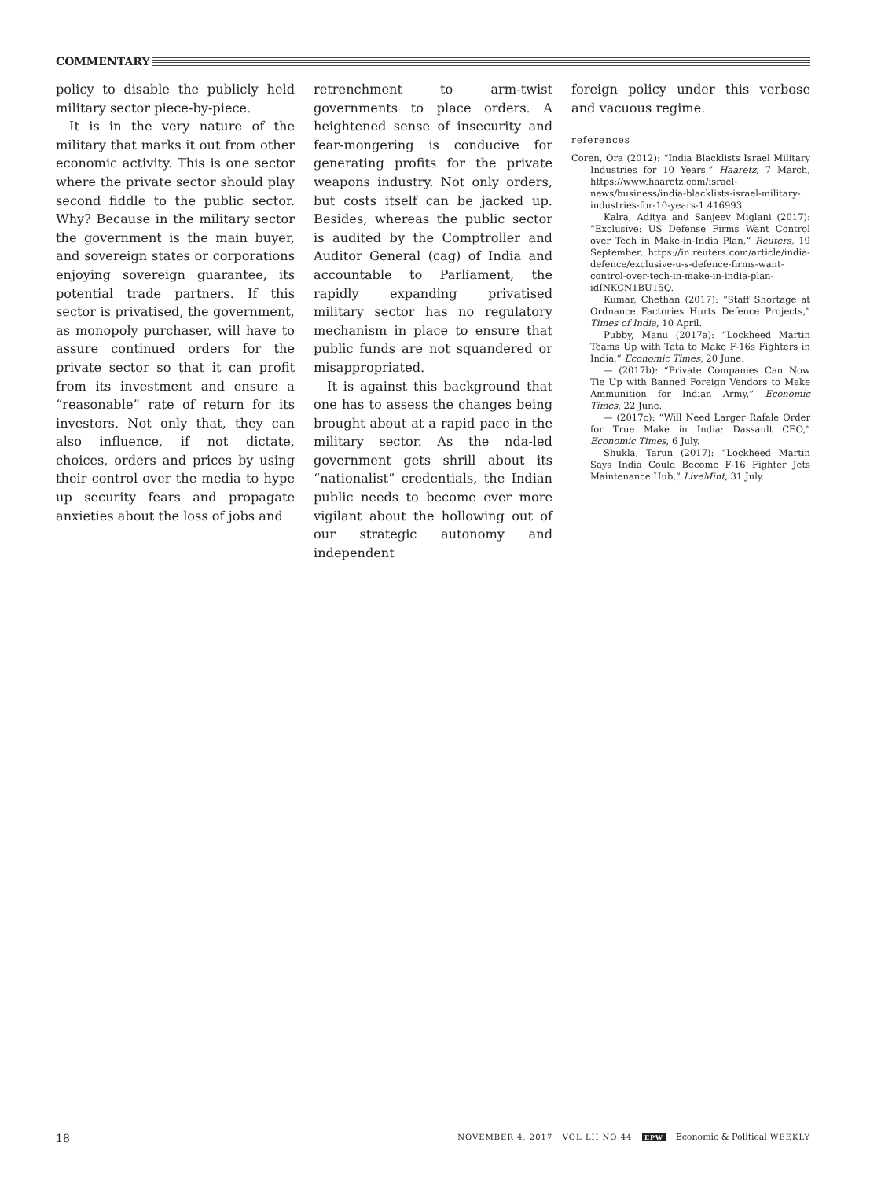COMMENTARY
policy to disable the publicly held military sector piece-by-piece.
It is in the very nature of the military that marks it out from other economic activity. This is one sector where the private sector should play second fiddle to the public sector. Why? Because in the military sector the government is the main buyer, and sovereign states or corporations enjoying sovereign guarantee, its potential trade partners. If this sector is privatised, the government, as monopoly purchaser, will have to assure continued orders for the private sector so that it can profit from its investment and ensure a “reasonable” rate of return for its investors. Not only that, they can also influence, if not dictate, choices, orders and prices by using their control over the media to hype up security fears and propagate anxieties about the loss of jobs and
retrenchment to arm-twist governments to place orders. A heightened sense of insecurity and fear-mongering is conducive for generating profits for the private weapons industry. Not only orders, but costs itself can be jacked up. Besides, whereas the public sector is audited by the Comptroller and Auditor General (cag) of India and accountable to Parliament, the rapidly expanding privatised military sector has no regulatory mechanism in place to ensure that public funds are not squandered or misappropriated.
It is against this background that one has to assess the changes being brought about at a rapid pace in the military sector. As the nda-led government gets shrill about its “nationalist” credentials, the Indian public needs to become ever more vigilant about the hollowing out of our strategic autonomy and independent
foreign policy under this verbose and vacuous regime.
references
Coren, Ora (2012): “India Blacklists Israel Military Industries for 10 Years,” Haaretz, 7 March, https://www.haaretz.com/israel-news/business/india-blacklists-israel-military-industries-for-10-years-1.416993.
Kalra, Aditya and Sanjeev Miglani (2017): “Exclusive: US Defense Firms Want Control over Tech in Make-in-India Plan,” Reuters, 19 September, https://in.reuters.com/article/india-defence/exclusive-u-s-defence-firms-want-control-over-tech-in-make-in-india-plan-idINKCN1BU15Q.
Kumar, Chethan (2017): “Staff Shortage at Ordnance Factories Hurts Defence Projects,” Times of India, 10 April.
Pubby, Manu (2017a): “Lockheed Martin Teams Up with Tata to Make F-16s Fighters in India,” Economic Times, 20 June.
— (2017b): “Private Companies Can Now Tie Up with Banned Foreign Vendors to Make Ammunition for Indian Army,” Economic Times, 22 June.
— (2017c): “Will Need Larger Rafale Order for True Make in India: Dassault CEO,” Economic Times, 6 July.
Shukla, Tarun (2017): “Lockheed Martin Says India Could Become F-16 Fighter Jets Maintenance Hub,” LiveMint, 31 July.
18 NOVEMBER 4, 2017 VOL LII NO 44 EPW Economic & Political WEEKLY